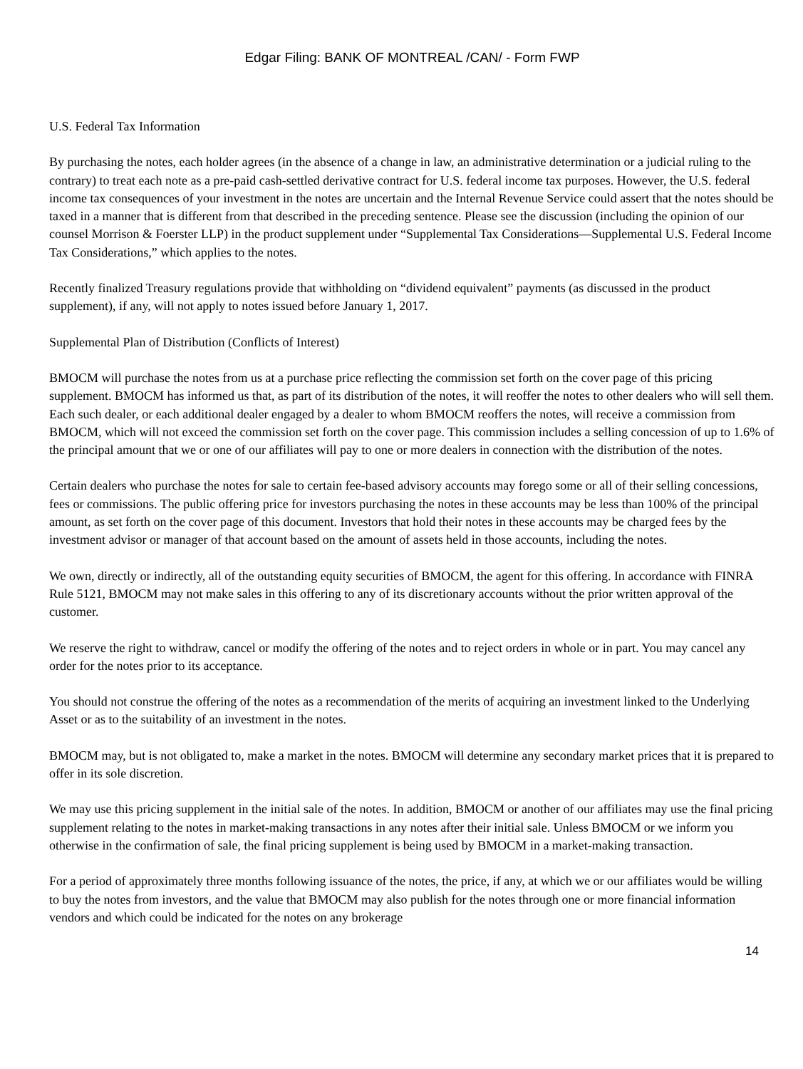Edgar Filing: BANK OF MONTREAL /CAN/ - Form FWP
U.S. Federal Tax Information
By purchasing the notes, each holder agrees (in the absence of a change in law, an administrative determination or a judicial ruling to the contrary) to treat each note as a pre-paid cash-settled derivative contract for U.S. federal income tax purposes. However, the U.S. federal income tax consequences of your investment in the notes are uncertain and the Internal Revenue Service could assert that the notes should be taxed in a manner that is different from that described in the preceding sentence. Please see the discussion (including the opinion of our counsel Morrison & Foerster LLP) in the product supplement under “Supplemental Tax Considerations—Supplemental U.S. Federal Income Tax Considerations,” which applies to the notes.
Recently finalized Treasury regulations provide that withholding on “dividend equivalent” payments (as discussed in the product supplement), if any, will not apply to notes issued before January 1, 2017.
Supplemental Plan of Distribution (Conflicts of Interest)
BMOCM will purchase the notes from us at a purchase price reflecting the commission set forth on the cover page of this pricing supplement. BMOCM has informed us that, as part of its distribution of the notes, it will reoffer the notes to other dealers who will sell them. Each such dealer, or each additional dealer engaged by a dealer to whom BMOCM reoffers the notes, will receive a commission from BMOCM, which will not exceed the commission set forth on the cover page. This commission includes a selling concession of up to 1.6% of the principal amount that we or one of our affiliates will pay to one or more dealers in connection with the distribution of the notes.
Certain dealers who purchase the notes for sale to certain fee-based advisory accounts may forego some or all of their selling concessions, fees or commissions. The public offering price for investors purchasing the notes in these accounts may be less than 100% of the principal amount, as set forth on the cover page of this document. Investors that hold their notes in these accounts may be charged fees by the investment advisor or manager of that account based on the amount of assets held in those accounts, including the notes.
We own, directly or indirectly, all of the outstanding equity securities of BMOCM, the agent for this offering. In accordance with FINRA Rule 5121, BMOCM may not make sales in this offering to any of its discretionary accounts without the prior written approval of the customer.
We reserve the right to withdraw, cancel or modify the offering of the notes and to reject orders in whole or in part. You may cancel any order for the notes prior to its acceptance.
You should not construe the offering of the notes as a recommendation of the merits of acquiring an investment linked to the Underlying Asset or as to the suitability of an investment in the notes.
BMOCM may, but is not obligated to, make a market in the notes. BMOCM will determine any secondary market prices that it is prepared to offer in its sole discretion.
We may use this pricing supplement in the initial sale of the notes. In addition, BMOCM or another of our affiliates may use the final pricing supplement relating to the notes in market-making transactions in any notes after their initial sale. Unless BMOCM or we inform you otherwise in the confirmation of sale, the final pricing supplement is being used by BMOCM in a market-making transaction.
For a period of approximately three months following issuance of the notes, the price, if any, at which we or our affiliates would be willing to buy the notes from investors, and the value that BMOCM may also publish for the notes through one or more financial information vendors and which could be indicated for the notes on any brokerage
14